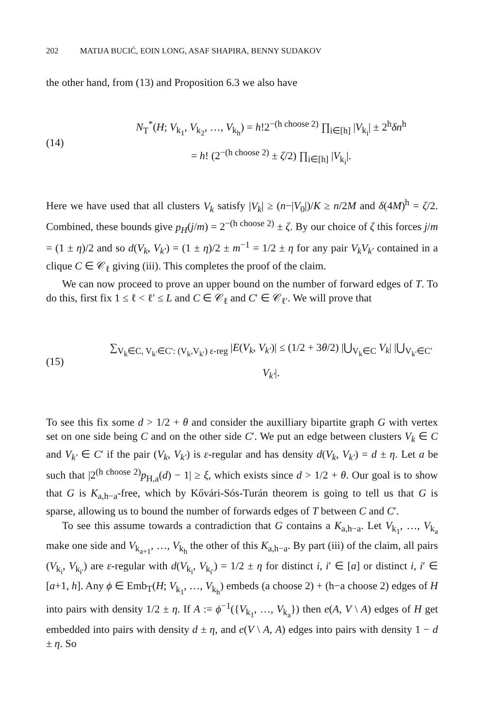202 MATIJA BUCIĆ, EOIN LONG, ASAF SHAPIRA, BENNY SUDAKOV
the other hand, from (13) and Proposition 6.3 we also have
(14)
N<sub>T</sub><sup>*</sup>(H; V<sub>k<sub>1</sub></sub>, V<sub>k<sub>2</sub></sub>, …, V<sub>k<sub>h</sub></sub>) = h!2<sup>−(h choose 2)</sup> ∏<sub>i∈[h]</sub> |V<sub>k<sub>i</sub></sub>| ± 2<sup>h</sup>δn<sup>h</sup>
= h! (2<sup>−(h choose 2)</sup> ± ζ/2) ∏<sub>i∈[h]</sub> |V<sub>k<sub>i</sub></sub>|.
Here we have used that all clusters V<sub>k</sub> satisfy |V<sub>k</sub>| ≥ (n−|V<sub>0</sub>|)/K ≥ n/2M and δ(4M)<sup>h</sup> = ζ/2. Combined, these bounds give p<sub>H</sub>(j/m) = 2<sup>−(h choose 2)</sup> ± ζ. By our choice of ζ this forces j/m = (1 ± η)/2 and so d(V<sub>k</sub>, V<sub>k′</sub>) = (1 ± η)/2 ± m<sup>−1</sup> = 1/2 ± η for any pair V<sub>k</sub>V<sub>k′</sub> contained in a clique C ∈ 𝒞<sub>ℓ</sub> giving (iii). This completes the proof of the claim.
We can now proceed to prove an upper bound on the number of forward edges of T. To do this, first fix 1 ≤ ℓ < ℓ′ ≤ L and C ∈ 𝒞<sub>ℓ</sub> and C′ ∈ 𝒞<sub>ℓ′</sub>. We will prove that
(15)
∑<sub>V<sub>k</sub>∈C, V<sub>k′</sub>∈C′: (V<sub>k</sub>,V<sub>k′</sub>) ε-reg</sub> |E(V<sub>k</sub>, V<sub>k′</sub>)| ≤ (1/2 + 3θ/2) |⋃<sub>V<sub>k</sub>∈C</sub> V<sub>k</sub>| |⋃<sub>V<sub>k′</sub>∈C′</sub> V<sub>k′</sub>|.
To see this fix some d > 1/2 + θ and consider the auxilliary bipartite graph G with vertex set on one side being C and on the other side C′. We put an edge between clusters V<sub>k</sub> ∈ C and V<sub>k′</sub> ∈ C′ if the pair (V<sub>k</sub>, V<sub>k′</sub>) is ε-regular and has density d(V<sub>k</sub>, V<sub>k′</sub>) = d ± η. Let a be such that |2<sup>(h choose 2)</sup>p<sub>H,a</sub>(d) − 1| ≥ ξ, which exists since d > 1/2 + θ. Our goal is to show that G is K<sub>a,h−a</sub>-free, which by Kővári-Sós-Turán theorem is going to tell us that G is sparse, allowing us to bound the number of forwards edges of T between C and C′.
To see this assume towards a contradiction that G contains a K<sub>a,h−a</sub>. Let V<sub>k<sub>1</sub></sub>, …, V<sub>k<sub>a</sub></sub> make one side and V<sub>k<sub>a+1</sub></sub>, …, V<sub>k<sub>h</sub></sub> the other of this K<sub>a,h−a</sub>. By part (iii) of the claim, all pairs (V<sub>k<sub>i</sub></sub>, V<sub>k<sub>i′</sub></sub>) are ε-regular with d(V<sub>k<sub>i</sub></sub>, V<sub>k<sub>i′</sub></sub>) = 1/2 ± η for distinct i, i′ ∈ [a] or distinct i, i′ ∈ [a+1, h]. Any ϕ ∈ Emb<sub>T</sub>(H; V<sub>k<sub>1</sub></sub>, …, V<sub>k<sub>h</sub></sub>) embeds (a choose 2) + (h−a choose 2) edges of H into pairs with density 1/2 ± η. If A := ϕ<sup>−1</sup>({V<sub>k<sub>1</sub></sub>, …, V<sub>k<sub>a</sub></sub>}) then e(A, V \ A) edges of H get embedded into pairs with density d ± η, and e(V \ A, A) edges into pairs with density 1 − d ± η. So